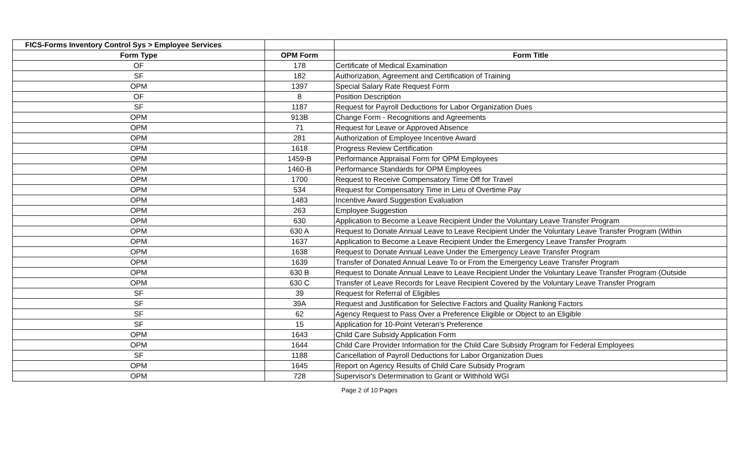| FICS-Forms Inventory Control Sys > Employee Services | | |
| --- | --- | --- |
| Form Type | OPM Form | Form Title |
| OF | 178 | Certificate of Medical Examination |
| SF | 182 | Authorization, Agreement and Certification of Training |
| OPM | 1397 | Special Salary Rate Request Form |
| OF | 8 | Position Description |
| SF | 1187 | Request for Payroll Deductions for Labor Organization Dues |
| OPM | 913B | Change Form - Recognitions and Agreements |
| OPM | 71 | Request for Leave or Approved Absence |
| OPM | 281 | Authorization of Employee Incentive Award |
| OPM | 1618 | Progress Review Certification |
| OPM | 1459-B | Performance Appraisal Form for OPM Employees |
| OPM | 1460-B | Performance Standards for OPM Employees |
| OPM | 1700 | Request to Receive Compensatory Time Off for Travel |
| OPM | 534 | Request for Compensatory Time in Lieu of Overtime Pay |
| OPM | 1483 | Incentive Award Suggestion Evaluation |
| OPM | 263 | Employee Suggestion |
| OPM | 630 | Application to Become a Leave Recipient Under the Voluntary Leave Transfer Program |
| OPM | 630 A | Request to Donate Annual Leave to Leave Recipient Under the Voluntary Leave Transfer Program (Within |
| OPM | 1637 | Application to Become a Leave Recipient Under the Emergency Leave Transfer Program |
| OPM | 1638 | Request to Donate Annual Leave Under the Emergency Leave Transfer Program |
| OPM | 1639 | Transfer of Donated Annual Leave To or From the Emergency Leave Transfer Program |
| OPM | 630 B | Request to Donate Annual Leave to Leave Recipient Under the Voluntary Leave Transfer Program (Outside |
| OPM | 630 C | Transfer of Leave Records for Leave Recipient Covered by the Voluntary Leave Transfer Program |
| SF | 39 | Request for Referral of Eligibles |
| SF | 39A | Request and Justification for Selective Factors and Quality Ranking Factors |
| SF | 62 | Agency Request to Pass Over a Preference Eligible or Object to an Eligible |
| SF | 15 | Application for 10-Point Veteran's Preference |
| OPM | 1643 | Child Care Subsidy Application Form |
| OPM | 1644 | Child Care Provider Information for the Child Care Subsidy Program for Federal Employees |
| SF | 1188 | Cancellation of Payroll Deductions for Labor Organization Dues |
| OPM | 1645 | Report on Agency Results of Child Care Subsidy Program |
| OPM | 728 | Supervisor's Determination to Grant or Withhold WGI |
Page 2 of 10 Pages